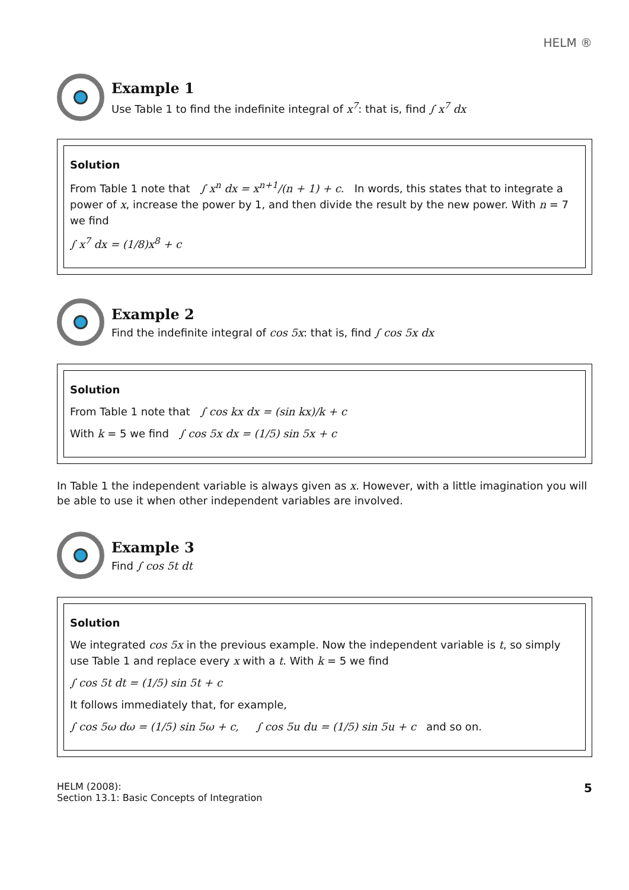HELM ®
Example 1
Use Table 1 to find the indefinite integral of x<sup>7</sup>: that is, find ∫ x<sup>7</sup> dx
Solution
From Table 1 note that ∫ x<sup>n</sup> dx = x<sup>n+1</sup>/(n + 1) + c. In words, this states that to integrate a power of x, increase the power by 1, and then divide the result by the new power. With n = 7 we find
∫ x<sup>7</sup> dx = (1/8)x<sup>8</sup> + c
Example 2
Find the indefinite integral of cos 5x: that is, find ∫ cos 5x dx
Solution
From Table 1 note that ∫ cos kx dx = (sin kx)/k + c
With k = 5 we find ∫ cos 5x dx = (1/5) sin 5x + c
In Table 1 the independent variable is always given as x. However, with a little imagination you will be able to use it when other independent variables are involved.
Example 3
Find ∫ cos 5t dt
Solution
We integrated cos 5x in the previous example. Now the independent variable is t, so simply use Table 1 and replace every x with a t. With k = 5 we find
∫ cos 5t dt = (1/5) sin 5t + c
It follows immediately that, for example,
∫ cos 5ω dω = (1/5) sin 5ω + c, ∫ cos 5u du = (1/5) sin 5u + c and so on.
HELM (2008):
Section 13.1: Basic Concepts of Integration
5